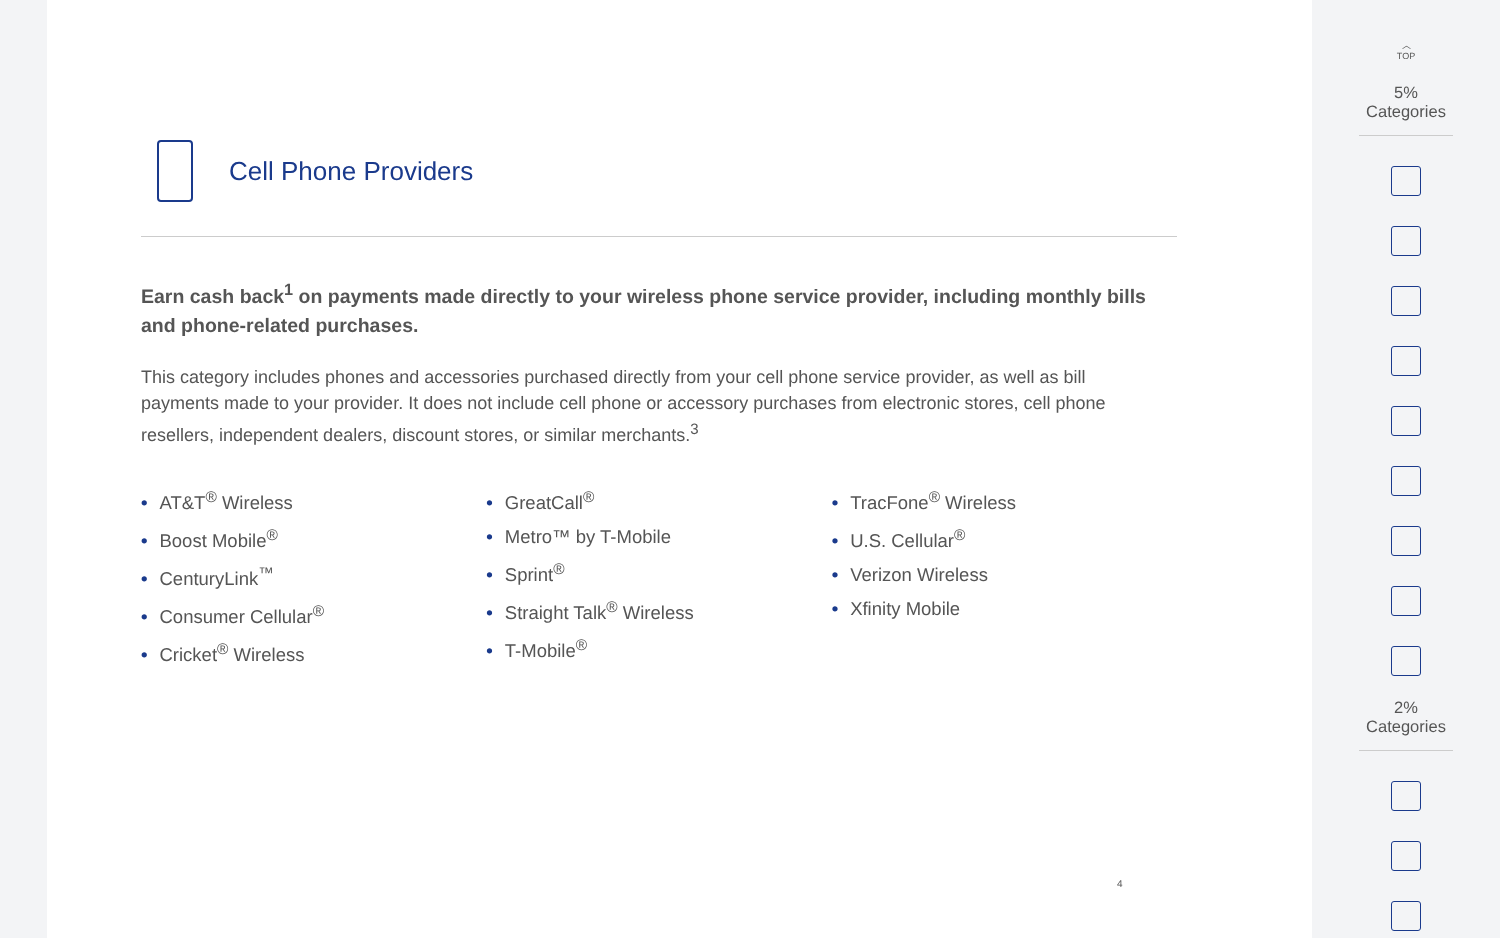Cell Phone Providers
Earn cash back<sup>1</sup> on payments made directly to your wireless phone service provider, including monthly bills and phone-related purchases.
This category includes phones and accessories purchased directly from your cell phone service provider, as well as bill payments made to your provider. It does not include cell phone or accessory purchases from electronic stores, cell phone resellers, independent dealers, discount stores, or similar merchants.<sup>3</sup>
• AT&T<sup>®</sup> Wireless
• Boost Mobile<sup>®</sup>
• CenturyLink<sup>™</sup>
• Consumer Cellular<sup>®</sup>
• Cricket<sup>®</sup> Wireless
• GreatCall<sup>®</sup>
• Metro™ by T-Mobile
• Sprint<sup>®</sup>
• Straight Talk<sup>®</sup> Wireless
• T-Mobile<sup>®</sup>
• TracFone<sup>®</sup> Wireless
• U.S. Cellular<sup>®</sup>
• Verizon Wireless
• Xfinity Mobile
4
︿
TOP
5% Categories
2% Categories